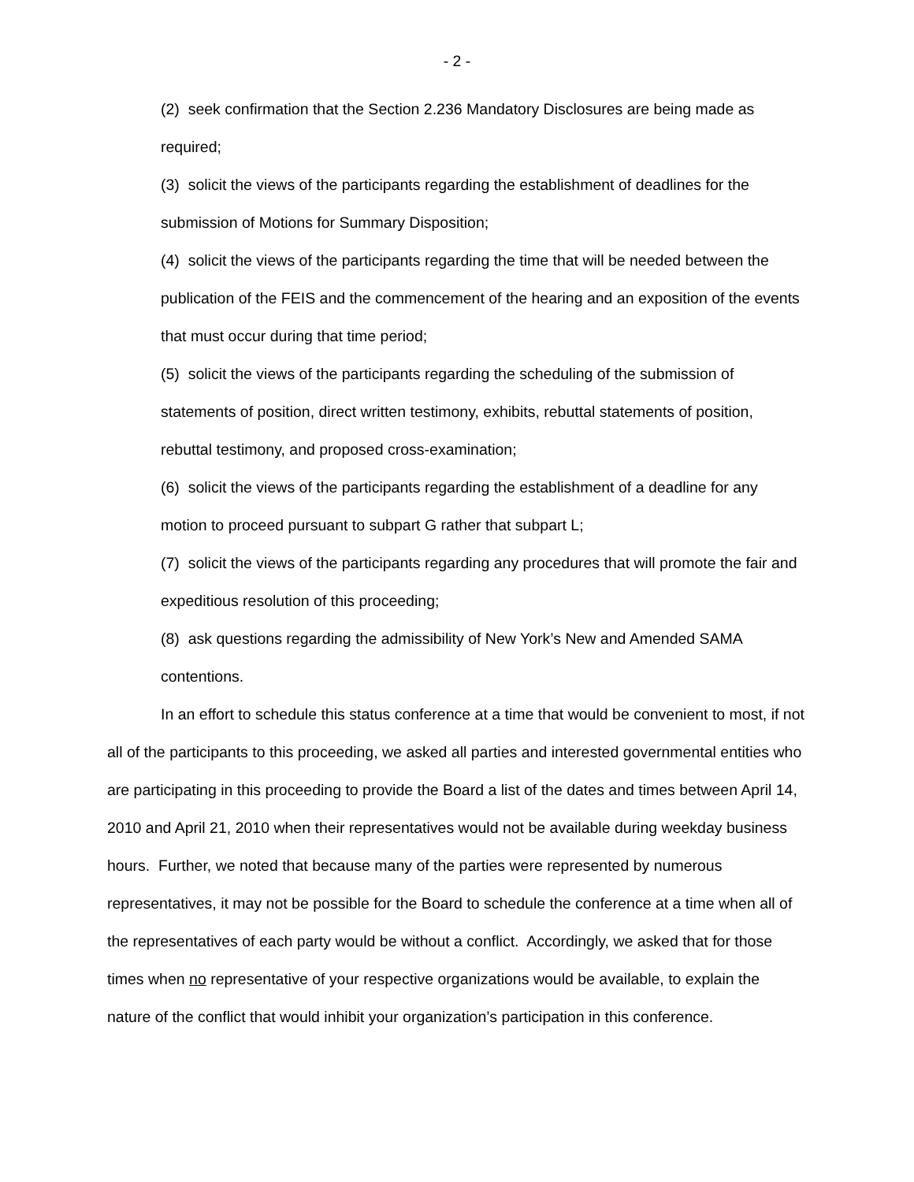- 2 -
(2) seek confirmation that the Section 2.236 Mandatory Disclosures are being made as required;
(3) solicit the views of the participants regarding the establishment of deadlines for the submission of Motions for Summary Disposition;
(4) solicit the views of the participants regarding the time that will be needed between the publication of the FEIS and the commencement of the hearing and an exposition of the events that must occur during that time period;
(5) solicit the views of the participants regarding the scheduling of the submission of statements of position, direct written testimony, exhibits, rebuttal statements of position, rebuttal testimony, and proposed cross-examination;
(6) solicit the views of the participants regarding the establishment of a deadline for any motion to proceed pursuant to subpart G rather that subpart L;
(7) solicit the views of the participants regarding any procedures that will promote the fair and expeditious resolution of this proceeding;
(8) ask questions regarding the admissibility of New York’s New and Amended SAMA contentions.
In an effort to schedule this status conference at a time that would be convenient to most, if not all of the participants to this proceeding, we asked all parties and interested governmental entities who are participating in this proceeding to provide the Board a list of the dates and times between April 14, 2010 and April 21, 2010 when their representatives would not be available during weekday business hours. Further, we noted that because many of the parties were represented by numerous representatives, it may not be possible for the Board to schedule the conference at a time when all of the representatives of each party would be without a conflict. Accordingly, we asked that for those times when no representative of your respective organizations would be available, to explain the nature of the conflict that would inhibit your organization’s participation in this conference.